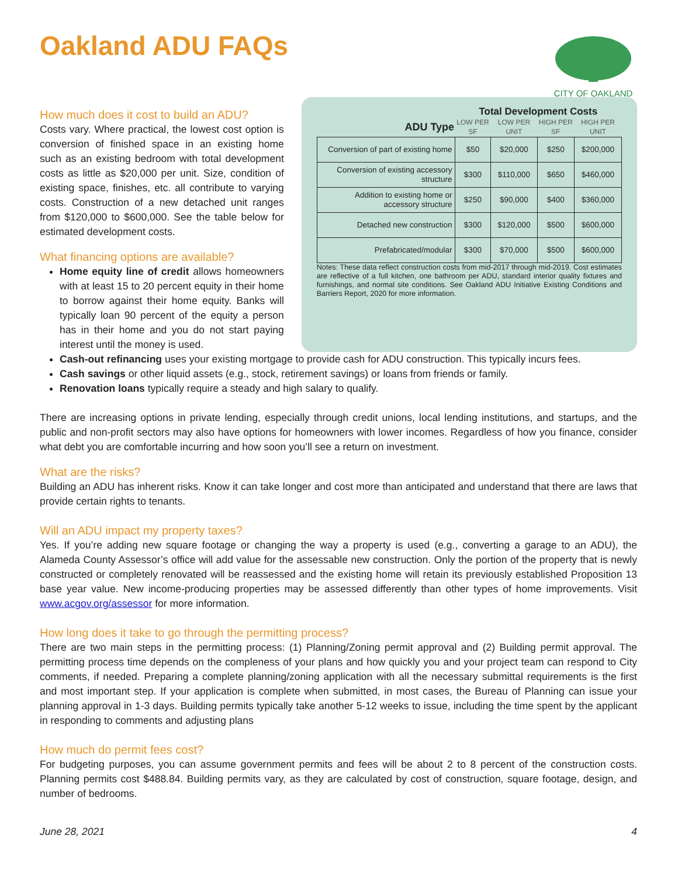Oakland ADU FAQs
CITY OF OAKLAND
How much does it cost to build an ADU?
Costs vary. Where practical, the lowest cost option is conversion of finished space in an existing home such as an existing bedroom with total development costs as little as $20,000 per unit. Size, condition of existing space, finishes, etc. all contribute to varying costs. Construction of a new detached unit ranges from $120,000 to $600,000. See the table below for estimated development costs.
What financing options are available?
Home equity line of credit allows homeowners with at least 15 to 20 percent equity in their home to borrow against their home equity. Banks will typically loan 90 percent of the equity a person has in their home and you do not start paying interest until the money is used.
| | Total Development Costs | | | |
| --- | --- | --- | --- | --- |
| ADU Type | LOW PER SF | LOW PER UNIT | HIGH PER SF | HIGH PER UNIT |
| Conversion of part of existing home | $50 | $20,000 | $250 | $200,000 |
| Conversion of existing accessory structure | $300 | $110,000 | $650 | $460,000 |
| Addition to existing home or accessory structure | $250 | $90,000 | $400 | $360,000 |
| Detached new construction | $300 | $120,000 | $500 | $600,000 |
| Prefabricated/modular | $300 | $70,000 | $500 | $600,000 |
Notes: These data reflect construction costs from mid-2017 through mid-2019. Cost estimates are reflective of a full kitchen, one bathroom per ADU, standard interior quality fixtures and furnishings, and normal site conditions. See Oakland ADU Initiative Existing Conditions and Barriers Report, 2020 for more information.
Cash-out refinancing uses your existing mortgage to provide cash for ADU construction. This typically incurs fees.
Cash savings or other liquid assets (e.g., stock, retirement savings) or loans from friends or family.
Renovation loans typically require a steady and high salary to qualify.
There are increasing options in private lending, especially through credit unions, local lending institutions, and startups, and the public and non-profit sectors may also have options for homeowners with lower incomes. Regardless of how you finance, consider what debt you are comfortable incurring and how soon you’ll see a return on investment.
What are the risks?
Building an ADU has inherent risks. Know it can take longer and cost more than anticipated and understand that there are laws that provide certain rights to tenants.
Will an ADU impact my property taxes?
Yes. If you’re adding new square footage or changing the way a property is used (e.g., converting a garage to an ADU), the Alameda County Assessor’s office will add value for the assessable new construction. Only the portion of the property that is newly constructed or completely renovated will be reassessed and the existing home will retain its previously established Proposition 13 base year value. New income-producing properties may be assessed differently than other types of home improvements. Visit www.acgov.org/assessor for more information.
How long does it take to go through the permitting process?
There are two main steps in the permitting process: (1) Planning/Zoning permit approval and (2) Building permit approval. The permitting process time depends on the compleness of your plans and how quickly you and your project team can respond to City comments, if needed. Preparing a complete planning/zoning application with all the necessary submittal requirements is the first and most important step. If your application is complete when submitted, in most cases, the Bureau of Planning can issue your planning approval in 1-3 days. Building permits typically take another 5-12 weeks to issue, including the time spent by the applicant in responding to comments and adjusting plans
How much do permit fees cost?
For budgeting purposes, you can assume government permits and fees will be about 2 to 8 percent of the construction costs. Planning permits cost $488.84. Building permits vary, as they are calculated by cost of construction, square footage, design, and number of bedrooms.
June 28, 2021 4